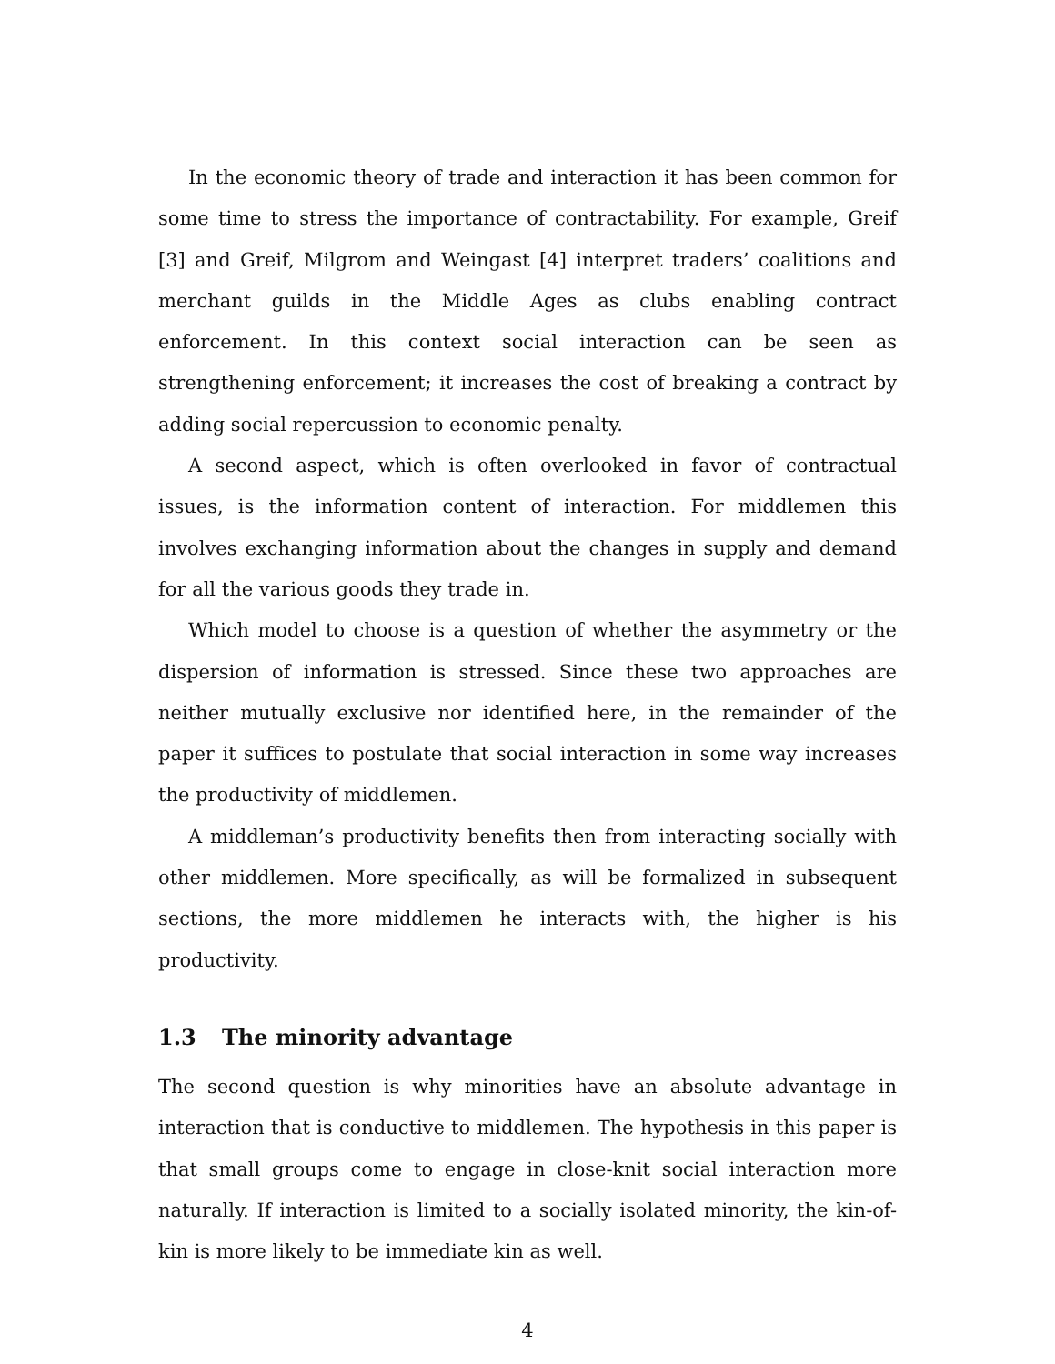In the economic theory of trade and interaction it has been common for some time to stress the importance of contractability. For example, Greif [3] and Greif, Milgrom and Weingast [4] interpret traders’ coalitions and merchant guilds in the Middle Ages as clubs enabling contract enforcement. In this context social interaction can be seen as strengthening enforcement; it increases the cost of breaking a contract by adding social repercussion to economic penalty.
A second aspect, which is often overlooked in favor of contractual issues, is the information content of interaction. For middlemen this involves exchanging information about the changes in supply and demand for all the various goods they trade in.
Which model to choose is a question of whether the asymmetry or the dispersion of information is stressed. Since these two approaches are neither mutually exclusive nor identified here, in the remainder of the paper it suffices to postulate that social interaction in some way increases the productivity of middlemen.
A middleman’s productivity benefits then from interacting socially with other middlemen. More specifically, as will be formalized in subsequent sections, the more middlemen he interacts with, the higher is his productivity.
1.3 The minority advantage
The second question is why minorities have an absolute advantage in interaction that is conductive to middlemen. The hypothesis in this paper is that small groups come to engage in close-knit social interaction more naturally. If interaction is limited to a socially isolated minority, the kin-of-kin is more likely to be immediate kin as well.
4